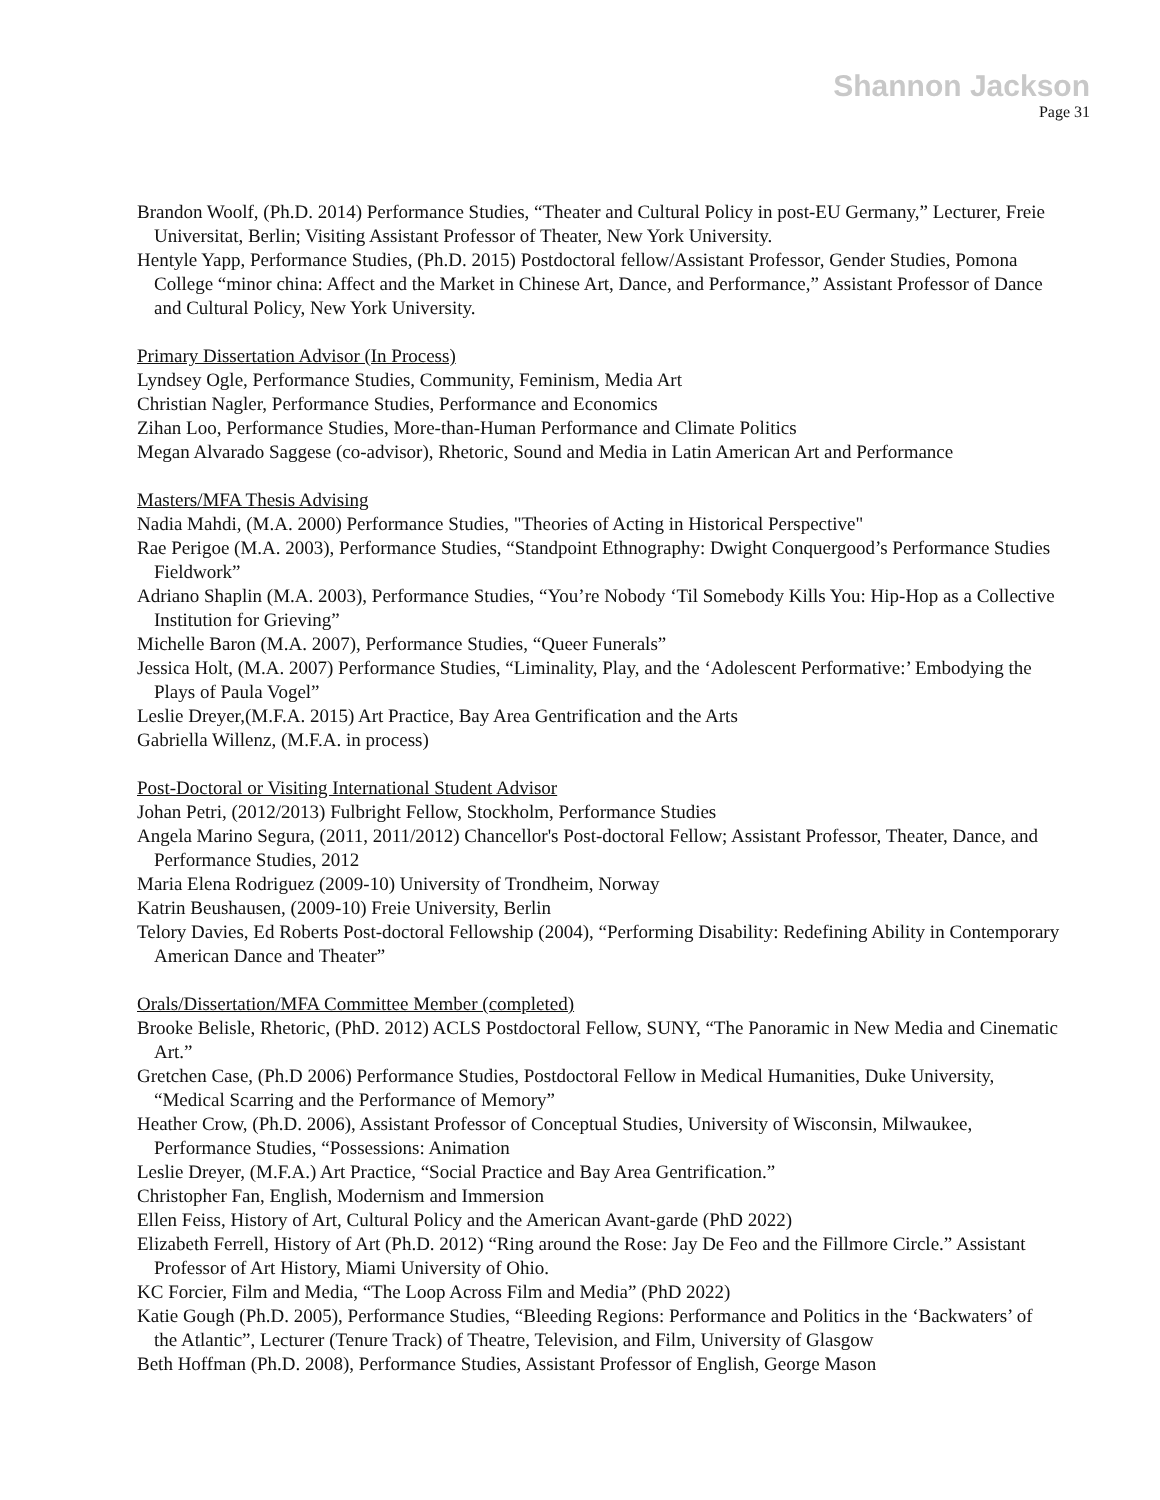Shannon Jackson
Page 31
Brandon Woolf, (Ph.D. 2014) Performance Studies, “Theater and Cultural Policy in post-EU Germany,” Lecturer, Freie Universitat, Berlin; Visiting Assistant Professor of Theater, New York University.
Hentyle Yapp, Performance Studies, (Ph.D. 2015) Postdoctoral fellow/Assistant Professor, Gender Studies, Pomona College “minor china: Affect and the Market in Chinese Art, Dance, and Performance,” Assistant Professor of Dance and Cultural Policy, New York University.
Primary Dissertation Advisor (In Process)
Lyndsey Ogle, Performance Studies, Community, Feminism, Media Art
Christian Nagler, Performance Studies, Performance and Economics
Zihan Loo, Performance Studies, More-than-Human Performance and Climate Politics
Megan Alvarado Saggese (co-advisor), Rhetoric, Sound and Media in Latin American Art and Performance
Masters/MFA Thesis Advising
Nadia Mahdi, (M.A. 2000) Performance Studies, "Theories of Acting in Historical Perspective"
Rae Perigoe (M.A. 2003), Performance Studies, “Standpoint Ethnography: Dwight Conquergood’s Performance Studies Fieldwork”
Adriano Shaplin (M.A. 2003), Performance Studies, “You’re Nobody ‘Til Somebody Kills You: Hip-Hop as a Collective Institution for Grieving”
Michelle Baron (M.A. 2007), Performance Studies, “Queer Funerals”
Jessica Holt, (M.A. 2007) Performance Studies, “Liminality, Play, and the ‘Adolescent Performative:’ Embodying the Plays of Paula Vogel”
Leslie Dreyer,(M.F.A. 2015) Art Practice, Bay Area Gentrification and the Arts
Gabriella Willenz, (M.F.A. in process)
Post-Doctoral or Visiting International Student Advisor
Johan Petri, (2012/2013) Fulbright Fellow, Stockholm, Performance Studies
Angela Marino Segura, (2011, 2011/2012) Chancellor's Post-doctoral Fellow; Assistant Professor, Theater, Dance, and Performance Studies, 2012
Maria Elena Rodriguez (2009-10) University of Trondheim, Norway
Katrin Beushausen, (2009-10) Freie University, Berlin
Telory Davies, Ed Roberts Post-doctoral Fellowship (2004), “Performing Disability: Redefining Ability in Contemporary American Dance and Theater”
Orals/Dissertation/MFA Committee Member (completed)
Brooke Belisle, Rhetoric, (PhD. 2012) ACLS Postdoctoral Fellow, SUNY, “The Panoramic in New Media and Cinematic Art.”
Gretchen Case, (Ph.D 2006) Performance Studies, Postdoctoral Fellow in Medical Humanities, Duke University, “Medical Scarring and the Performance of Memory”
Heather Crow, (Ph.D. 2006), Assistant Professor of Conceptual Studies, University of Wisconsin, Milwaukee, Performance Studies, “Possessions: Animation
Leslie Dreyer, (M.F.A.) Art Practice, “Social Practice and Bay Area Gentrification.”
Christopher Fan, English, Modernism and Immersion
Ellen Feiss, History of Art, Cultural Policy and the American Avant-garde (PhD 2022)
Elizabeth Ferrell, History of Art (Ph.D. 2012) “Ring around the Rose: Jay De Feo and the Fillmore Circle.” Assistant Professor of Art History, Miami University of Ohio.
KC Forcier, Film and Media, “The Loop Across Film and Media” (PhD 2022)
Katie Gough (Ph.D. 2005), Performance Studies, “Bleeding Regions: Performance and Politics in the ‘Backwaters’ of the Atlantic”, Lecturer (Tenure Track) of Theatre, Television, and Film, University of Glasgow
Beth Hoffman (Ph.D. 2008), Performance Studies, Assistant Professor of English, George Mason